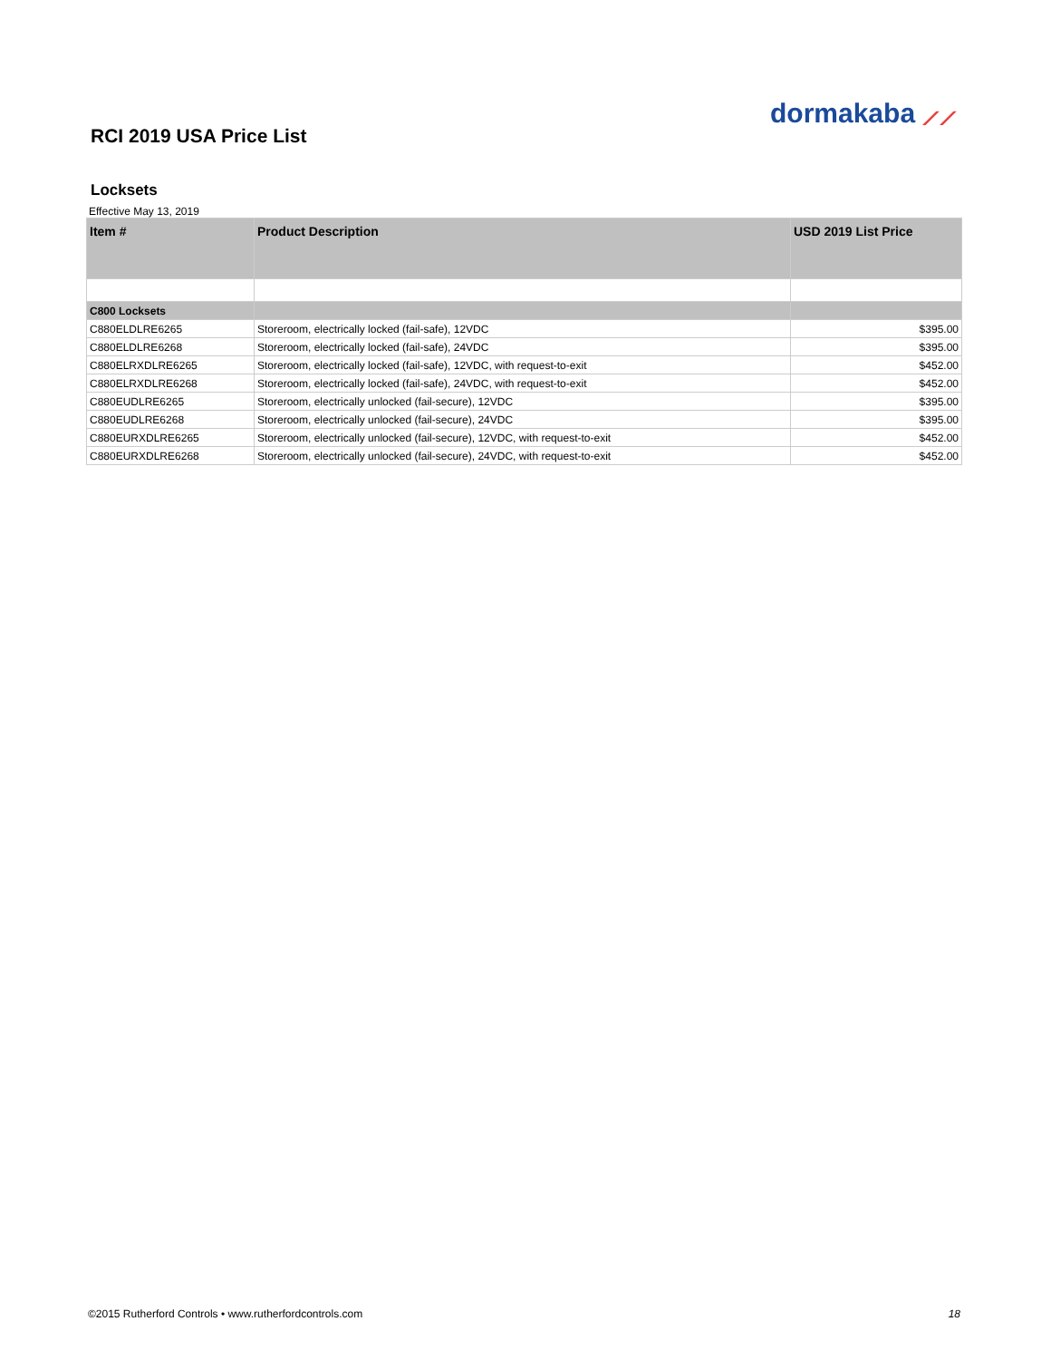dormakaba ⟋⟋
RCI 2019 USA Price List
Locksets
Effective May 13, 2019
| Item # | Product Description | USD 2019 List Price |
| --- | --- | --- |
| C800 Locksets | | |
| C880ELDLRE6265 | Storeroom, electrically locked (fail-safe), 12VDC | $395.00 |
| C880ELDLRE6268 | Storeroom, electrically locked (fail-safe), 24VDC | $395.00 |
| C880ELRXDLRE6265 | Storeroom, electrically locked (fail-safe), 12VDC, with request-to-exit | $452.00 |
| C880ELRXDLRE6268 | Storeroom, electrically locked (fail-safe), 24VDC, with request-to-exit | $452.00 |
| C880EUDLRE6265 | Storeroom, electrically unlocked (fail-secure), 12VDC | $395.00 |
| C880EUDLRE6268 | Storeroom, electrically unlocked (fail-secure), 24VDC | $395.00 |
| C880EURXDLRE6265 | Storeroom, electrically unlocked (fail-secure), 12VDC, with request-to-exit | $452.00 |
| C880EURXDLRE6268 | Storeroom, electrically unlocked (fail-secure), 24VDC, with request-to-exit | $452.00 |
©2015 Rutherford Controls • www.rutherfordcontrols.com 18